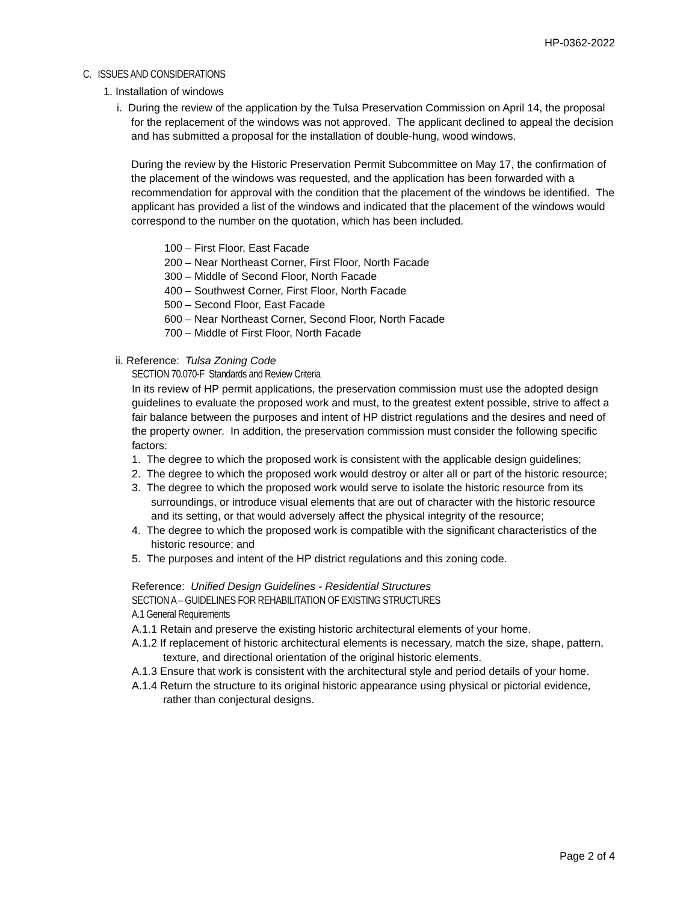HP-0362-2022
C. ISSUES AND CONSIDERATIONS
1. Installation of windows
i. During the review of the application by the Tulsa Preservation Commission on April 14, the proposal for the replacement of the windows was not approved. The applicant declined to appeal the decision and has submitted a proposal for the installation of double-hung, wood windows.
During the review by the Historic Preservation Permit Subcommittee on May 17, the confirmation of the placement of the windows was requested, and the application has been forwarded with a recommendation for approval with the condition that the placement of the windows be identified. The applicant has provided a list of the windows and indicated that the placement of the windows would correspond to the number on the quotation, which has been included.
100 – First Floor, East Facade
200 – Near Northeast Corner, First Floor, North Facade
300 – Middle of Second Floor, North Facade
400 – Southwest Corner, First Floor, North Facade
500 – Second Floor, East Facade
600 – Near Northeast Corner, Second Floor, North Facade
700 – Middle of First Floor, North Facade
ii. Reference: Tulsa Zoning Code
SECTION 70.070-F Standards and Review Criteria
In its review of HP permit applications, the preservation commission must use the adopted design guidelines to evaluate the proposed work and must, to the greatest extent possible, strive to affect a fair balance between the purposes and intent of HP district regulations and the desires and need of the property owner. In addition, the preservation commission must consider the following specific factors:
1. The degree to which the proposed work is consistent with the applicable design guidelines;
2. The degree to which the proposed work would destroy or alter all or part of the historic resource;
3. The degree to which the proposed work would serve to isolate the historic resource from its surroundings, or introduce visual elements that are out of character with the historic resource and its setting, or that would adversely affect the physical integrity of the resource;
4. The degree to which the proposed work is compatible with the significant characteristics of the historic resource; and
5. The purposes and intent of the HP district regulations and this zoning code.
Reference: Unified Design Guidelines - Residential Structures
SECTION A – GUIDELINES FOR REHABILITATION OF EXISTING STRUCTURES
A.1 General Requirements
A.1.1 Retain and preserve the existing historic architectural elements of your home.
A.1.2 If replacement of historic architectural elements is necessary, match the size, shape, pattern, texture, and directional orientation of the original historic elements.
A.1.3 Ensure that work is consistent with the architectural style and period details of your home.
A.1.4 Return the structure to its original historic appearance using physical or pictorial evidence, rather than conjectural designs.
Page 2 of 4